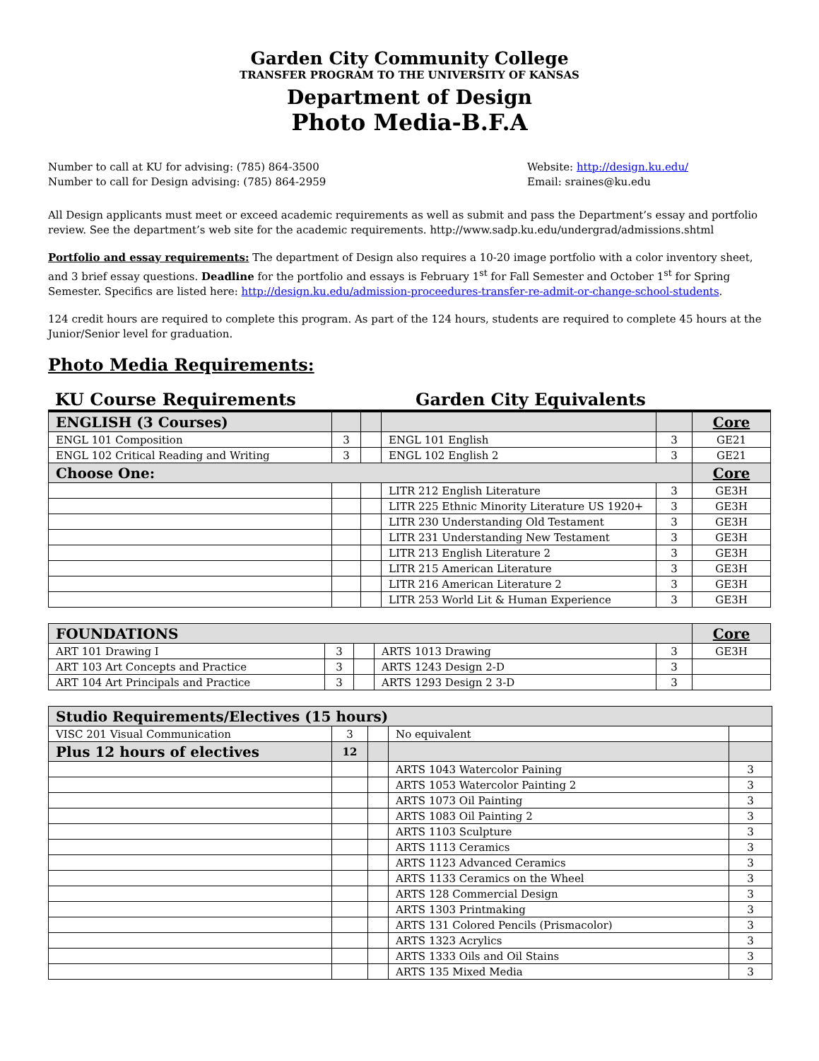Garden City Community College
TRANSFER PROGRAM TO THE UNIVERSITY OF KANSAS
Department of Design
Photo Media-B.F.A
Number to call at KU for advising: (785) 864-3500
Number to call for Design advising: (785) 864-2959
Website: http://design.ku.edu/
Email: sraines@ku.edu
All Design applicants must meet or exceed academic requirements as well as submit and pass the Department’s essay and portfolio review. See the department’s web site for the academic requirements. http://www.sadp.ku.edu/undergrad/admissions.shtml
Portfolio and essay requirements: The department of Design also requires a 10-20 image portfolio with a color inventory sheet, and 3 brief essay questions. Deadline for the portfolio and essays is February 1<sup>st</sup> for Fall Semester and October 1<sup>st</sup> for Spring Semester. Specifics are listed here: http://design.ku.edu/admission-proceedures-transfer-re-admit-or-change-school-students.
124 credit hours are required to complete this program. As part of the 124 hours, students are required to complete 45 hours at the Junior/Senior level for graduation.
Photo Media Requirements:
KU Course Requirements Garden City Equivalents
| ENGLISH (3 Courses) | | | | | Core |
| ENGL 101 Composition | 3 | | ENGL 101 English | 3 | GE21 |
| ENGL 102 Critical Reading and Writing | 3 | | ENGL 102 English 2 | 3 | GE21 |
| Choose One: | | | | | Core |
| | | | LITR 212 English Literature | 3 | GE3H |
| | | | LITR 225 Ethnic Minority Literature US 1920+ | 3 | GE3H |
| | | | LITR 230 Understanding Old Testament | 3 | GE3H |
| | | | LITR 231 Understanding New Testament | 3 | GE3H |
| | | | LITR 213 English Literature 2 | 3 | GE3H |
| | | | LITR 215 American Literature | 3 | GE3H |
| | | | LITR 216 American Literature 2 | 3 | GE3H |
| | | | LITR 253 World Lit & Human Experience | 3 | GE3H |
| FOUNDATIONS | | | | | Core |
| ART 101 Drawing I | 3 | | ARTS 1013 Drawing | 3 | GE3H |
| ART 103 Art Concepts and Practice | 3 | | ARTS 1243 Design 2-D | 3 | |
| ART 104 Art Principals and Practice | 3 | | ARTS 1293 Design 2 3-D | 3 | |
| Studio Requirements/Electives (15 hours) | | | | |
| VISC 201 Visual Communication | 3 | | No equivalent | |
| Plus 12 hours of electives | 12 | | | |
| | | | ARTS 1043 Watercolor Paining | 3 |
| | | | ARTS 1053 Watercolor Painting 2 | 3 |
| | | | ARTS 1073 Oil Painting | 3 |
| | | | ARTS 1083 Oil Painting 2 | 3 |
| | | | ARTS 1103 Sculpture | 3 |
| | | | ARTS 1113 Ceramics | 3 |
| | | | ARTS 1123 Advanced Ceramics | 3 |
| | | | ARTS 1133 Ceramics on the Wheel | 3 |
| | | | ARTS 128 Commercial Design | 3 |
| | | | ARTS 1303 Printmaking | 3 |
| | | | ARTS 131 Colored Pencils (Prismacolor) | 3 |
| | | | ARTS 1323 Acrylics | 3 |
| | | | ARTS 1333 Oils and Oil Stains | 3 |
| | | | ARTS 135 Mixed Media | 3 |